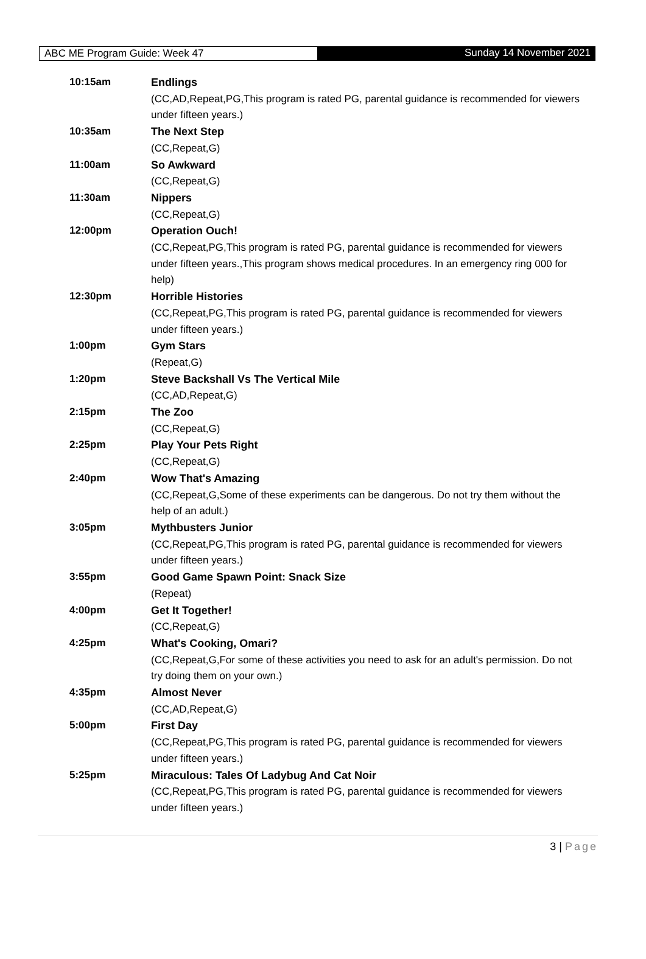ABC ME Program Guide: Week 47 Sunday 14 November 2021
| 10:15am | Endlings (CC,AD,Repeat,PG,This program is rated PG, parental guidance is recommended for viewers under fifteen years.) |
| 10:35am | The Next Step (CC,Repeat,G) |
| 11:00am | So Awkward (CC,Repeat,G) |
| 11:30am | Nippers (CC,Repeat,G) |
| 12:00pm | Operation Ouch! (CC,Repeat,PG,This program is rated PG, parental guidance is recommended for viewers under fifteen years.,This program shows medical procedures. In an emergency ring 000 for help) |
| 12:30pm | Horrible Histories (CC,Repeat,PG,This program is rated PG, parental guidance is recommended for viewers under fifteen years.) |
| 1:00pm | Gym Stars (Repeat,G) |
| 1:20pm | Steve Backshall Vs The Vertical Mile (CC,AD,Repeat,G) |
| 2:15pm | The Zoo (CC,Repeat,G) |
| 2:25pm | Play Your Pets Right (CC,Repeat,G) |
| 2:40pm | Wow That's Amazing (CC,Repeat,G,Some of these experiments can be dangerous. Do not try them without the help of an adult.) |
| 3:05pm | Mythbusters Junior (CC,Repeat,PG,This program is rated PG, parental guidance is recommended for viewers under fifteen years.) |
| 3:55pm | Good Game Spawn Point: Snack Size (Repeat) |
| 4:00pm | Get It Together! (CC,Repeat,G) |
| 4:25pm | What's Cooking, Omari? (CC,Repeat,G,For some of these activities you need to ask for an adult's permission. Do not try doing them on your own.) |
| 4:35pm | Almost Never (CC,AD,Repeat,G) |
| 5:00pm | First Day (CC,Repeat,PG,This program is rated PG, parental guidance is recommended for viewers under fifteen years.) |
| 5:25pm | Miraculous: Tales Of Ladybug And Cat Noir (CC,Repeat,PG,This program is rated PG, parental guidance is recommended for viewers under fifteen years.) |
3 | Page